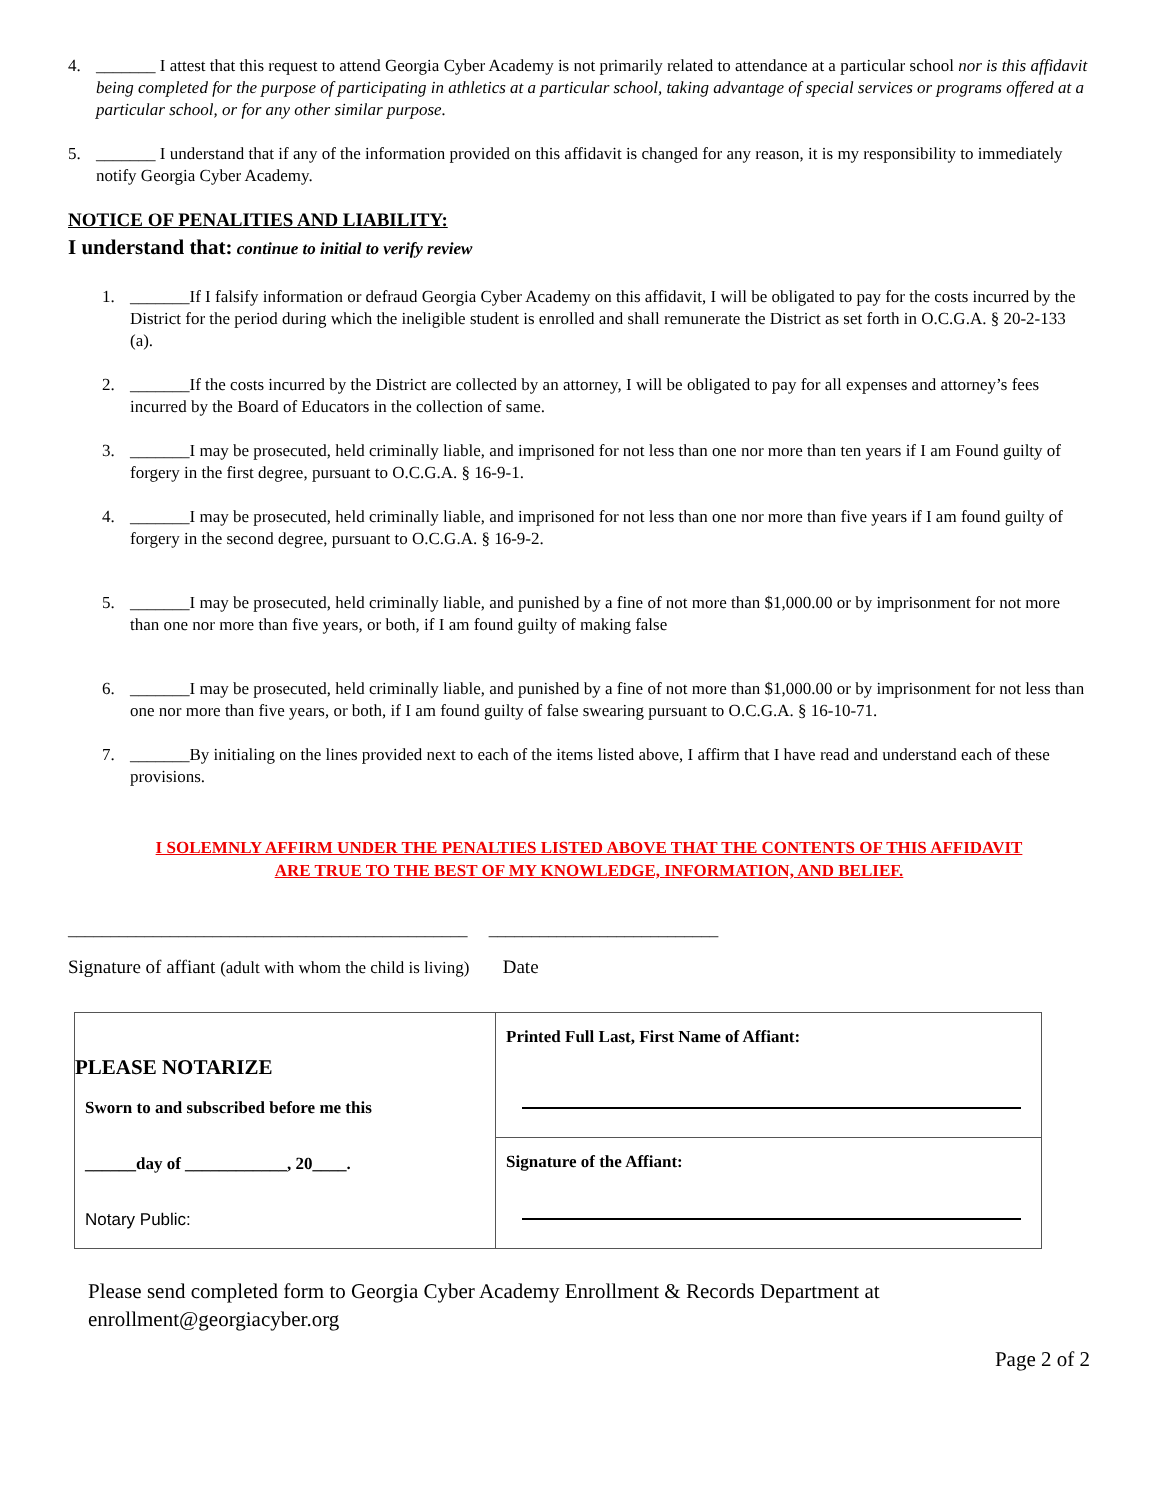4. _______ I attest that this request to attend Georgia Cyber Academy is not primarily related to attendance at a particular school nor is this affidavit being completed for the purpose of participating in athletics at a particular school, taking advantage of special services or programs offered at a particular school, or for any other similar purpose.
5. _______ I understand that if any of the information provided on this affidavit is changed for any reason, it is my responsibility to immediately notify Georgia Cyber Academy.
NOTICE OF PENALITIES AND LIABILITY:
I understand that: continue to initial to verify review
1. _______If I falsify information or defraud Georgia Cyber Academy on this affidavit, I will be obligated to pay for the costs incurred by the District for the period during which the ineligible student is enrolled and shall remunerate the District as set forth in O.C.G.A. § 20-2-133 (a).
2. _______If the costs incurred by the District are collected by an attorney, I will be obligated to pay for all expenses and attorney’s fees incurred by the Board of Educators in the collection of same.
3. _______I may be prosecuted, held criminally liable, and imprisoned for not less than one nor more than ten years if I am Found guilty of forgery in the first degree, pursuant to O.C.G.A. § 16-9-1.
4. _______I may be prosecuted, held criminally liable, and imprisoned for not less than one nor more than five years if I am found guilty of forgery in the second degree, pursuant to O.C.G.A. § 16-9-2.
5. _______I may be prosecuted, held criminally liable, and punished by a fine of not more than $1,000.00 or by imprisonment for not more than one nor more than five years, or both, if I am found guilty of making false
6. _______I may be prosecuted, held criminally liable, and punished by a fine of not more than $1,000.00 or by imprisonment for not less than one nor more than five years, or both, if I am found guilty of false swearing pursuant to O.C.G.A. § 16-10-71.
7. _______By initialing on the lines provided next to each of the items listed above, I affirm that I have read and understand each of these provisions.
I SOLEMNLY AFFIRM UNDER THE PENALTIES LISTED ABOVE THAT THE CONTENTS OF THIS AFFIDAVIT
ARE TRUE TO THE BEST OF MY KNOWLEDGE, INFORMATION, AND BELIEF.
_______________________________________________ ___________________________
Signature of affiant (adult with whom the child is living) Date
| PLEASE NOTARIZE Sworn to and subscribed before me this ______day of ____________, 20____. Notary Public: | Printed Full Last, First Name of Affiant: |
| | Signature of the Affiant: |
Please send completed form to Georgia Cyber Academy Enrollment & Records Department at enrollment@georgiacyber.org
Page 2 of 2